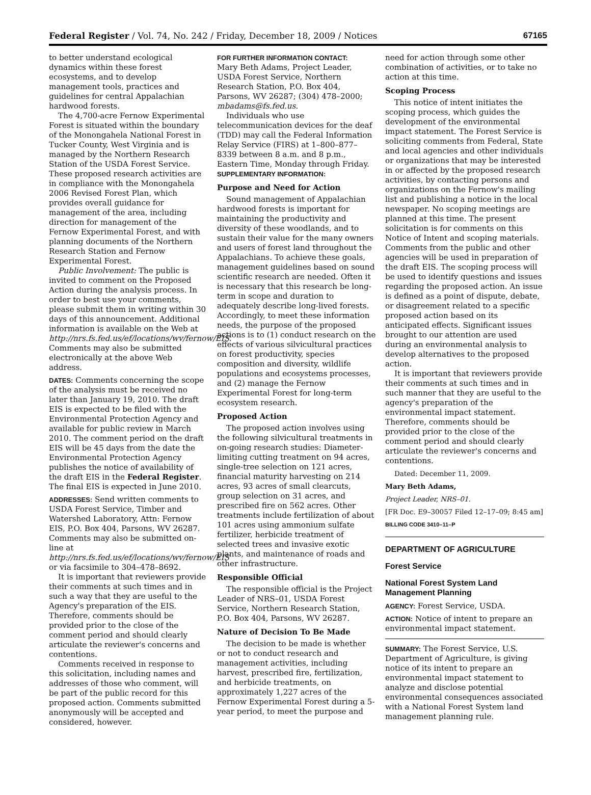Federal Register / Vol. 74, No. 242 / Friday, December 18, 2009 / Notices 67165
to better understand ecological dynamics within these forest ecosystems, and to develop management tools, practices and guidelines for central Appalachian hardwood forests.
The 4,700-acre Fernow Experimental Forest is situated within the boundary of the Monongahela National Forest in Tucker County, West Virginia and is managed by the Northern Research Station of the USDA Forest Service. These proposed research activities are in compliance with the Monongahela 2006 Revised Forest Plan, which provides overall guidance for management of the area, including direction for management of the Fernow Experimental Forest, and with planning documents of the Northern Research Station and Fernow Experimental Forest.
Public Involvement: The public is invited to comment on the Proposed Action during the analysis process. In order to best use your comments, please submit them in writing within 30 days of this announcement. Additional information is available on the Web at http://nrs.fs.fed.us/ef/locations/wv/fernow/EIS. Comments may also be submitted electronically at the above Web address.
DATES: Comments concerning the scope of the analysis must be received no later than January 19, 2010. The draft EIS is expected to be filed with the Environmental Protection Agency and available for public review in March 2010. The comment period on the draft EIS will be 45 days from the date the Environmental Protection Agency publishes the notice of availability of the draft EIS in the Federal Register. The final EIS is expected in June 2010.
ADDRESSES: Send written comments to USDA Forest Service, Timber and Watershed Laboratory, Attn: Fernow EIS, P.O. Box 404, Parsons, WV 26287. Comments may also be submitted on-line at http://nrs.fs.fed.us/ef/locations/wv/fernow/EIS or via facsimile to 304–478–8692.
It is important that reviewers provide their comments at such times and in such a way that they are useful to the Agency's preparation of the EIS. Therefore, comments should be provided prior to the close of the comment period and should clearly articulate the reviewer's concerns and contentions.
Comments received in response to this solicitation, including names and addresses of those who comment, will be part of the public record for this proposed action. Comments submitted anonymously will be accepted and considered, however.
FOR FURTHER INFORMATION CONTACT:
Mary Beth Adams, Project Leader, USDA Forest Service, Northern Research Station, P.O. Box 404, Parsons, WV 26287; (304) 478–2000; mbadams@fs.fed.us.
Individuals who use telecommunication devices for the deaf (TDD) may call the Federal Information Relay Service (FIRS) at 1–800–877–8339 between 8 a.m. and 8 p.m., Eastern Time, Monday through Friday.
SUPPLEMENTARY INFORMATION:
Purpose and Need for Action
Sound management of Appalachian hardwood forests is important for maintaining the productivity and diversity of these woodlands, and to sustain their value for the many owners and users of forest land throughout the Appalachians. To achieve these goals, management guidelines based on sound scientific research are needed. Often it is necessary that this research be long-term in scope and duration to adequately describe long-lived forests. Accordingly, to meet these information needs, the purpose of the proposed actions is to (1) conduct research on the effects of various silvicultural practices on forest productivity, species composition and diversity, wildlife populations and ecosystems processes, and (2) manage the Fernow Experimental Forest for long-term ecosystem research.
Proposed Action
The proposed action involves using the following silvicultural treatments in on-going research studies: Diameter-limiting cutting treatment on 94 acres, single-tree selection on 121 acres, financial maturity harvesting on 214 acres, 93 acres of small clearcuts, group selection on 31 acres, and prescribed fire on 562 acres. Other treatments include fertilization of about 101 acres using ammonium sulfate fertilizer, herbicide treatment of selected trees and invasive exotic plants, and maintenance of roads and other infrastructure.
Responsible Official
The responsible official is the Project Leader of NRS–01, USDA Forest Service, Northern Research Station, P.O. Box 404, Parsons, WV 26287.
Nature of Decision To Be Made
The decision to be made is whether or not to conduct research and management activities, including harvest, prescribed fire, fertilization, and herbicide treatments, on approximately 1,227 acres of the Fernow Experimental Forest during a 5-year period, to meet the purpose and
need for action through some other combination of activities, or to take no action at this time.
Scoping Process
This notice of intent initiates the scoping process, which guides the development of the environmental impact statement. The Forest Service is soliciting comments from Federal, State and local agencies and other individuals or organizations that may be interested in or affected by the proposed research activities, by contacting persons and organizations on the Fernow's mailing list and publishing a notice in the local newspaper. No scoping meetings are planned at this time. The present solicitation is for comments on this Notice of Intent and scoping materials. Comments from the public and other agencies will be used in preparation of the draft EIS. The scoping process will be used to identify questions and issues regarding the proposed action. An issue is defined as a point of dispute, debate, or disagreement related to a specific proposed action based on its anticipated effects. Significant issues brought to our attention are used during an environmental analysis to develop alternatives to the proposed action.
It is important that reviewers provide their comments at such times and in such manner that they are useful to the agency's preparation of the environmental impact statement. Therefore, comments should be provided prior to the close of the comment period and should clearly articulate the reviewer's concerns and contentions.
Dated: December 11, 2009.
Mary Beth Adams,
Project Leader, NRS–01.
[FR Doc. E9–30057 Filed 12–17–09; 8:45 am]
BILLING CODE 3410–11–P
DEPARTMENT OF AGRICULTURE
Forest Service
National Forest System Land Management Planning
AGENCY: Forest Service, USDA.
ACTION: Notice of intent to prepare an environmental impact statement.
SUMMARY: The Forest Service, U.S. Department of Agriculture, is giving notice of its intent to prepare an environmental impact statement to analyze and disclose potential environmental consequences associated with a National Forest System land management planning rule.